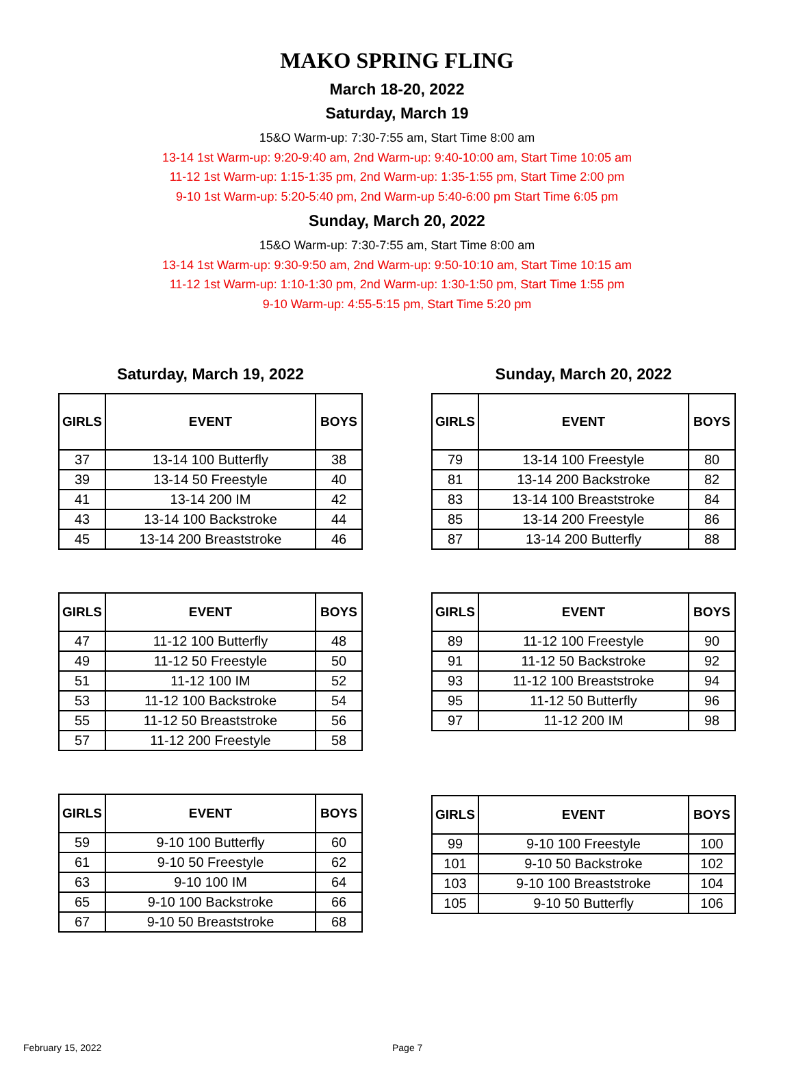MAKO SPRING FLING
March 18-20, 2022
Saturday, March 19
15&O Warm-up: 7:30-7:55 am, Start Time 8:00 am
13-14 1st Warm-up: 9:20-9:40 am, 2nd Warm-up: 9:40-10:00 am, Start Time 10:05 am
11-12 1st Warm-up: 1:15-1:35 pm, 2nd Warm-up: 1:35-1:55 pm, Start Time 2:00 pm
9-10 1st Warm-up: 5:20-5:40 pm, 2nd Warm-up 5:40-6:00 pm Start Time 6:05 pm
Sunday, March 20, 2022
15&O Warm-up: 7:30-7:55 am, Start Time 8:00 am
13-14 1st Warm-up: 9:30-9:50 am, 2nd Warm-up: 9:50-10:10 am, Start Time 10:15 am
11-12 1st Warm-up: 1:10-1:30 pm, 2nd Warm-up: 1:30-1:50 pm, Start Time 1:55 pm
9-10 Warm-up: 4:55-5:15 pm, Start Time 5:20 pm
Saturday, March 19, 2022
| GIRLS | EVENT | BOYS |
| --- | --- | --- |
| 37 | 13-14 100 Butterfly | 38 |
| 39 | 13-14 50 Freestyle | 40 |
| 41 | 13-14 200 IM | 42 |
| 43 | 13-14 100 Backstroke | 44 |
| 45 | 13-14 200 Breaststroke | 46 |
| GIRLS | EVENT | BOYS |
| --- | --- | --- |
| 47 | 11-12 100 Butterfly | 48 |
| 49 | 11-12 50 Freestyle | 50 |
| 51 | 11-12 100 IM | 52 |
| 53 | 11-12 100 Backstroke | 54 |
| 55 | 11-12 50 Breaststroke | 56 |
| 57 | 11-12 200 Freestyle | 58 |
| GIRLS | EVENT | BOYS |
| --- | --- | --- |
| 59 | 9-10 100 Butterfly | 60 |
| 61 | 9-10 50 Freestyle | 62 |
| 63 | 9-10 100 IM | 64 |
| 65 | 9-10 100 Backstroke | 66 |
| 67 | 9-10 50 Breaststroke | 68 |
Sunday, March 20, 2022
| GIRLS | EVENT | BOYS |
| --- | --- | --- |
| 79 | 13-14 100 Freestyle | 80 |
| 81 | 13-14 200 Backstroke | 82 |
| 83 | 13-14 100 Breaststroke | 84 |
| 85 | 13-14 200 Freestyle | 86 |
| 87 | 13-14 200 Butterfly | 88 |
| GIRLS | EVENT | BOYS |
| --- | --- | --- |
| 89 | 11-12 100 Freestyle | 90 |
| 91 | 11-12 50 Backstroke | 92 |
| 93 | 11-12 100 Breaststroke | 94 |
| 95 | 11-12 50 Butterfly | 96 |
| 97 | 11-12 200 IM | 98 |
| GIRLS | EVENT | BOYS |
| --- | --- | --- |
| 99 | 9-10 100 Freestyle | 100 |
| 101 | 9-10 50 Backstroke | 102 |
| 103 | 9-10 100 Breaststroke | 104 |
| 105 | 9-10 50 Butterfly | 106 |
February 15, 2022 Page 7